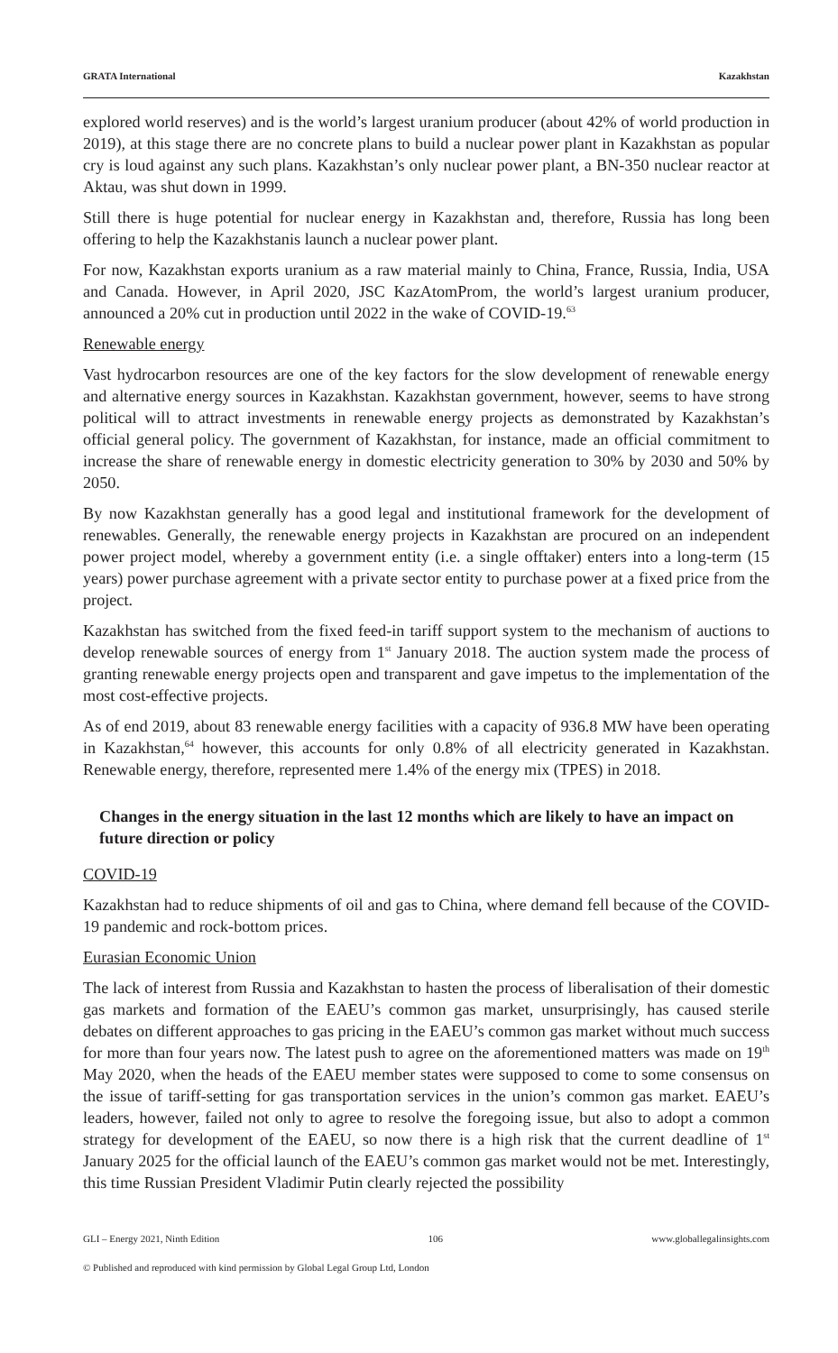GRATA International Kazakhstan
explored world reserves) and is the world’s largest uranium producer (about 42% of world production in 2019), at this stage there are no concrete plans to build a nuclear power plant in Kazakhstan as popular cry is loud against any such plans. Kazakhstan’s only nuclear power plant, a BN-350 nuclear reactor at Aktau, was shut down in 1999.
Still there is huge potential for nuclear energy in Kazakhstan and, therefore, Russia has long been offering to help the Kazakhstanis launch a nuclear power plant.
For now, Kazakhstan exports uranium as a raw material mainly to China, France, Russia, India, USA and Canada. However, in April 2020, JSC KazAtomProm, the world’s largest uranium producer, announced a 20% cut in production until 2022 in the wake of COVID-19.<sup>63</sup>
Renewable energy
Vast hydrocarbon resources are one of the key factors for the slow development of renewable energy and alternative energy sources in Kazakhstan. Kazakhstan government, however, seems to have strong political will to attract investments in renewable energy projects as demonstrated by Kazakhstan’s official general policy. The government of Kazakhstan, for instance, made an official commitment to increase the share of renewable energy in domestic electricity generation to 30% by 2030 and 50% by 2050.
By now Kazakhstan generally has a good legal and institutional framework for the development of renewables. Generally, the renewable energy projects in Kazakhstan are procured on an independent power project model, whereby a government entity (i.e. a single offtaker) enters into a long-term (15 years) power purchase agreement with a private sector entity to purchase power at a fixed price from the project.
Kazakhstan has switched from the fixed feed-in tariff support system to the mechanism of auctions to develop renewable sources of energy from 1<sup>st</sup> January 2018. The auction system made the process of granting renewable energy projects open and transparent and gave impetus to the implementation of the most cost-effective projects.
As of end 2019, about 83 renewable energy facilities with a capacity of 936.8 MW have been operating in Kazakhstan,<sup>64</sup> however, this accounts for only 0.8% of all electricity generated in Kazakhstan. Renewable energy, therefore, represented mere 1.4% of the energy mix (TPES) in 2018.
Changes in the energy situation in the last 12 months which are likely to have an impact on future direction or policy
COVID-19
Kazakhstan had to reduce shipments of oil and gas to China, where demand fell because of the COVID-19 pandemic and rock-bottom prices.
Eurasian Economic Union
The lack of interest from Russia and Kazakhstan to hasten the process of liberalisation of their domestic gas markets and formation of the EAEU’s common gas market, unsurprisingly, has caused sterile debates on different approaches to gas pricing in the EAEU’s common gas market without much success for more than four years now. The latest push to agree on the aforementioned matters was made on 19<sup>th</sup> May 2020, when the heads of the EAEU member states were supposed to come to some consensus on the issue of tariff-setting for gas transportation services in the union’s common gas market. EAEU’s leaders, however, failed not only to agree to resolve the foregoing issue, but also to adopt a common strategy for development of the EAEU, so now there is a high risk that the current deadline of 1<sup>st</sup> January 2025 for the official launch of the EAEU’s common gas market would not be met. Interestingly, this time Russian President Vladimir Putin clearly rejected the possibility
GLI – Energy 2021, Ninth Edition 106 www.globallegalinsights.com
© Published and reproduced with kind permission by Global Legal Group Ltd, London